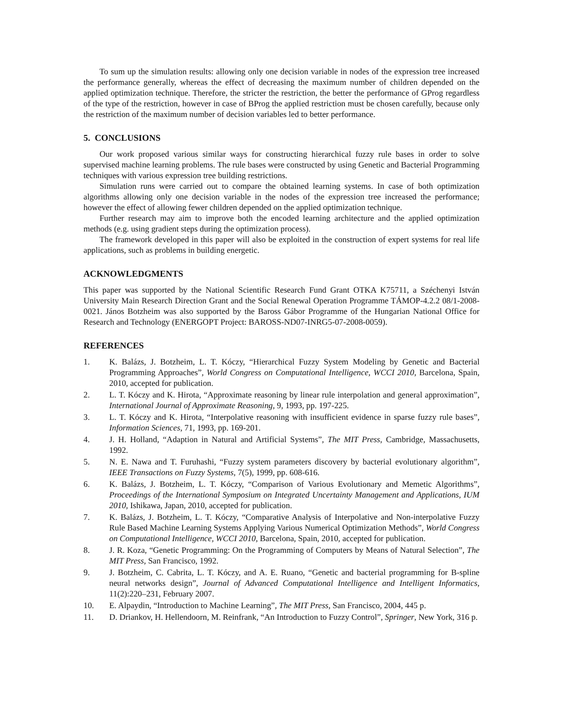To sum up the simulation results: allowing only one decision variable in nodes of the expression tree increased the performance generally, whereas the effect of decreasing the maximum number of children depended on the applied optimization technique. Therefore, the stricter the restriction, the better the performance of GProg regardless of the type of the restriction, however in case of BProg the applied restriction must be chosen carefully, because only the restriction of the maximum number of decision variables led to better performance.
5. CONCLUSIONS
Our work proposed various similar ways for constructing hierarchical fuzzy rule bases in order to solve supervised machine learning problems. The rule bases were constructed by using Genetic and Bacterial Programming techniques with various expression tree building restrictions.
Simulation runs were carried out to compare the obtained learning systems. In case of both optimization algorithms allowing only one decision variable in the nodes of the expression tree increased the performance; however the effect of allowing fewer children depended on the applied optimization technique.
Further research may aim to improve both the encoded learning architecture and the applied optimization methods (e.g. using gradient steps during the optimization process).
The framework developed in this paper will also be exploited in the construction of expert systems for real life applications, such as problems in building energetic.
ACKNOWLEDGMENTS
This paper was supported by the National Scientific Research Fund Grant OTKA K75711, a Széchenyi István University Main Research Direction Grant and the Social Renewal Operation Programme TÁMOP-4.2.2 08/1-2008-0021. János Botzheim was also supported by the Baross Gábor Programme of the Hungarian National Office for Research and Technology (ENERGOPT Project: BAROSS-ND07-INRG5-07-2008-0059).
REFERENCES
1. K. Balázs, J. Botzheim, L. T. Kóczy, “Hierarchical Fuzzy System Modeling by Genetic and Bacterial Programming Approaches”, World Congress on Computational Intelligence, WCCI 2010, Barcelona, Spain, 2010, accepted for publication.
2. L. T. Kóczy and K. Hirota, “Approximate reasoning by linear rule interpolation and general approximation”, International Journal of Approximate Reasoning, 9, 1993, pp. 197-225.
3. L. T. Kóczy and K. Hirota, “Interpolative reasoning with insufficient evidence in sparse fuzzy rule bases”, Information Sciences, 71, 1993, pp. 169-201.
4. J. H. Holland, “Adaption in Natural and Artificial Systems”, The MIT Press, Cambridge, Massachusetts, 1992.
5. N. E. Nawa and T. Furuhashi, “Fuzzy system parameters discovery by bacterial evolutionary algorithm”, IEEE Transactions on Fuzzy Systems, 7(5), 1999, pp. 608-616.
6. K. Balázs, J. Botzheim, L. T. Kóczy, “Comparison of Various Evolutionary and Memetic Algorithms”, Proceedings of the International Symposium on Integrated Uncertainty Management and Applications, IUM 2010, Ishikawa, Japan, 2010, accepted for publication.
7. K. Balázs, J. Botzheim, L. T. Kóczy, “Comparative Analysis of Interpolative and Non-interpolative Fuzzy Rule Based Machine Learning Systems Applying Various Numerical Optimization Methods”, World Congress on Computational Intelligence, WCCI 2010, Barcelona, Spain, 2010, accepted for publication.
8. J. R. Koza, “Genetic Programming: On the Programming of Computers by Means of Natural Selection”, The MIT Press, San Francisco, 1992.
9. J. Botzheim, C. Cabrita, L. T. Kóczy, and A. E. Ruano, “Genetic and bacterial programming for B-spline neural networks design”, Journal of Advanced Computational Intelligence and Intelligent Informatics, 11(2):220–231, February 2007.
10. E. Alpaydin, “Introduction to Machine Learning”, The MIT Press, San Francisco, 2004, 445 p.
11. D. Driankov, H. Hellendoorn, M. Reinfrank, “An Introduction to Fuzzy Control”, Springer, New York, 316 p.